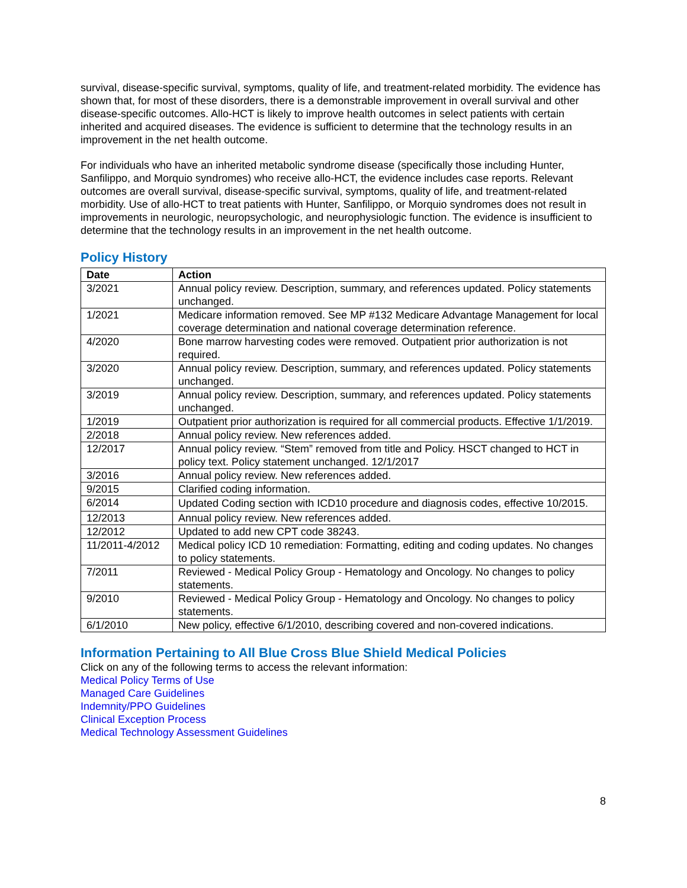survival, disease-specific survival, symptoms, quality of life, and treatment-related morbidity. The evidence has shown that, for most of these disorders, there is a demonstrable improvement in overall survival and other disease-specific outcomes. Allo-HCT is likely to improve health outcomes in select patients with certain inherited and acquired diseases. The evidence is sufficient to determine that the technology results in an improvement in the net health outcome.
For individuals who have an inherited metabolic syndrome disease (specifically those including Hunter, Sanfilippo, and Morquio syndromes) who receive allo-HCT, the evidence includes case reports. Relevant outcomes are overall survival, disease-specific survival, symptoms, quality of life, and treatment-related morbidity. Use of allo-HCT to treat patients with Hunter, Sanfilippo, or Morquio syndromes does not result in improvements in neurologic, neuropsychologic, and neurophysiologic function. The evidence is insufficient to determine that the technology results in an improvement in the net health outcome.
Policy History
| Date | Action |
| --- | --- |
| 3/2021 | Annual policy review. Description, summary, and references updated. Policy statements unchanged. |
| 1/2021 | Medicare information removed. See MP #132 Medicare Advantage Management for local coverage determination and national coverage determination reference. |
| 4/2020 | Bone marrow harvesting codes were removed. Outpatient prior authorization is not required. |
| 3/2020 | Annual policy review. Description, summary, and references updated. Policy statements unchanged. |
| 3/2019 | Annual policy review. Description, summary, and references updated. Policy statements unchanged. |
| 1/2019 | Outpatient prior authorization is required for all commercial products. Effective 1/1/2019. |
| 2/2018 | Annual policy review. New references added. |
| 12/2017 | Annual policy review. “Stem” removed from title and Policy. HSCT changed to HCT in policy text. Policy statement unchanged. 12/1/2017 |
| 3/2016 | Annual policy review. New references added. |
| 9/2015 | Clarified coding information. |
| 6/2014 | Updated Coding section with ICD10 procedure and diagnosis codes, effective 10/2015. |
| 12/2013 | Annual policy review. New references added. |
| 12/2012 | Updated to add new CPT code 38243. |
| 11/2011-4/2012 | Medical policy ICD 10 remediation: Formatting, editing and coding updates. No changes to policy statements. |
| 7/2011 | Reviewed - Medical Policy Group - Hematology and Oncology. No changes to policy statements. |
| 9/2010 | Reviewed - Medical Policy Group - Hematology and Oncology. No changes to policy statements. |
| 6/1/2010 | New policy, effective 6/1/2010, describing covered and non-covered indications. |
Information Pertaining to All Blue Cross Blue Shield Medical Policies
Click on any of the following terms to access the relevant information:
Medical Policy Terms of Use
Managed Care Guidelines
Indemnity/PPO Guidelines
Clinical Exception Process
Medical Technology Assessment Guidelines
8